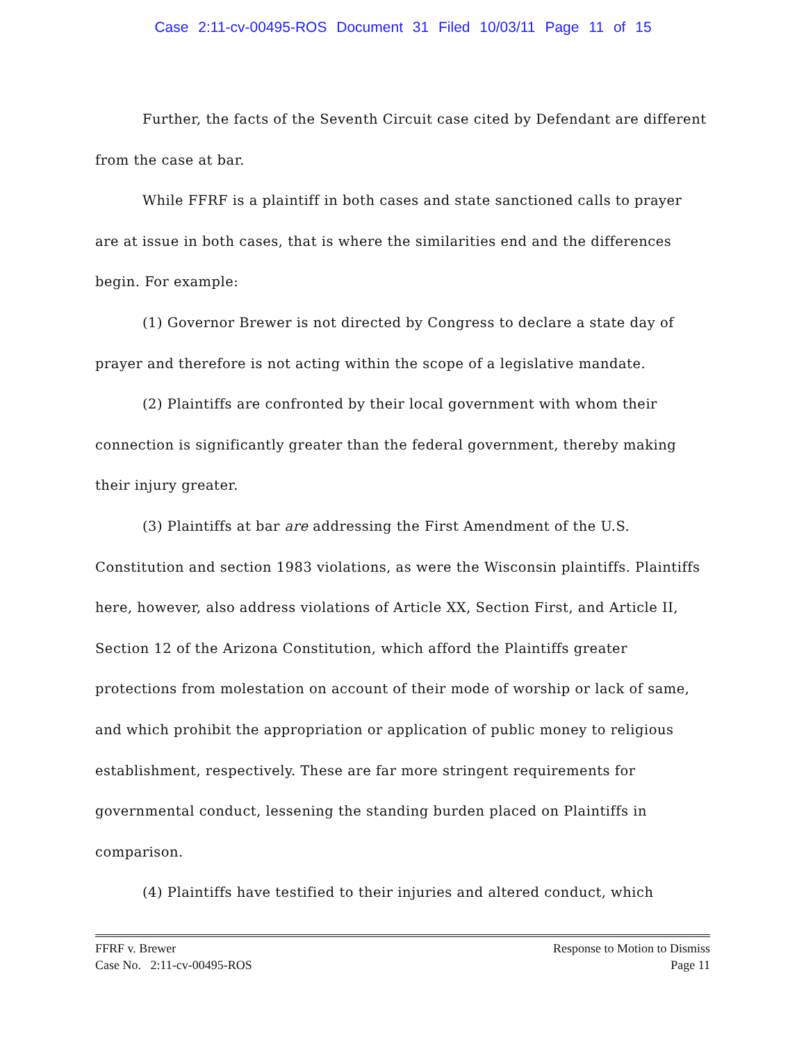Case 2:11-cv-00495-ROS Document 31 Filed 10/03/11 Page 11 of 15
Further, the facts of the Seventh Circuit case cited by Defendant are different from the case at bar.
While FFRF is a plaintiff in both cases and state sanctioned calls to prayer are at issue in both cases, that is where the similarities end and the differences begin. For example:
(1) Governor Brewer is not directed by Congress to declare a state day of prayer and therefore is not acting within the scope of a legislative mandate.
(2) Plaintiffs are confronted by their local government with whom their connection is significantly greater than the federal government, thereby making their injury greater.
(3) Plaintiffs at bar are addressing the First Amendment of the U.S. Constitution and section 1983 violations, as were the Wisconsin plaintiffs. Plaintiffs here, however, also address violations of Article XX, Section First, and Article II, Section 12 of the Arizona Constitution, which afford the Plaintiffs greater protections from molestation on account of their mode of worship or lack of same, and which prohibit the appropriation or application of public money to religious establishment, respectively. These are far more stringent requirements for governmental conduct, lessening the standing burden placed on Plaintiffs in comparison.
(4) Plaintiffs have testified to their injuries and altered conduct, which
FFRF v. Brewer Response to Motion to Dismiss
Case No. 2:11-cv-00495-ROS Page 11